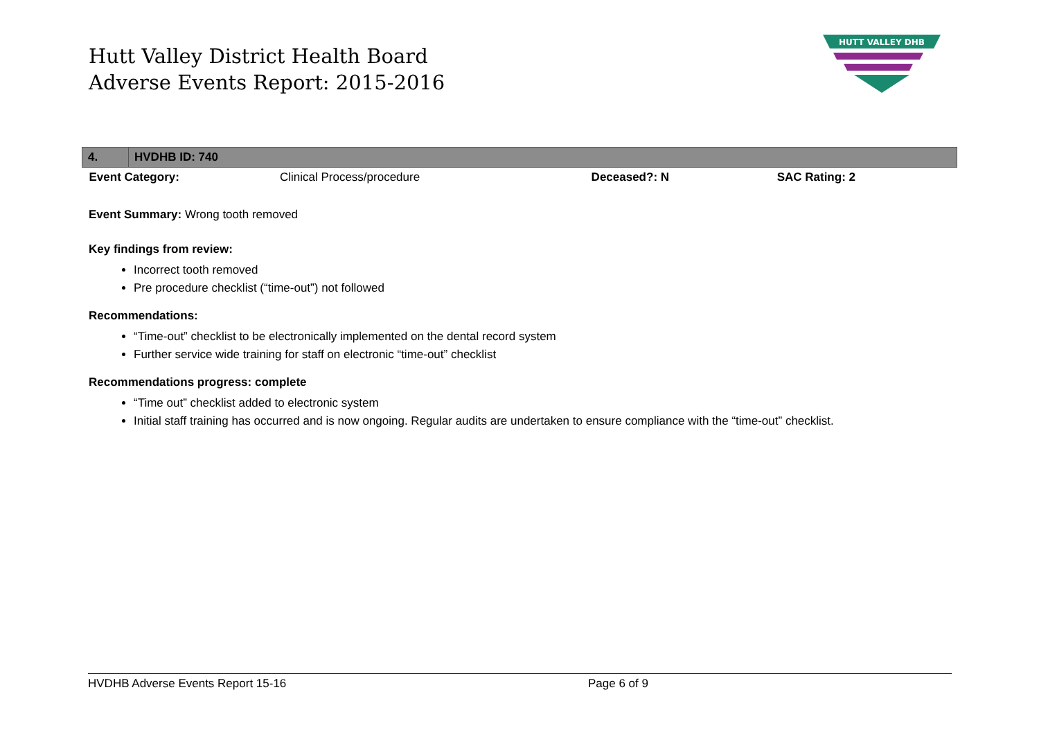Hutt Valley District Health Board
Adverse Events Report: 2015-2016
HUTT VALLEY DHB
| 4. | HVDHB ID: 740 | | | |
| Event Category: | | Clinical Process/procedure | Deceased?: N | SAC Rating: 2 |
Event Summary: Wrong tooth removed
Key findings from review:
Incorrect tooth removed
Pre procedure checklist (“time-out”) not followed
Recommendations:
“Time-out” checklist to be electronically implemented on the dental record system
Further service wide training for staff on electronic “time-out” checklist
Recommendations progress: complete
“Time out” checklist added to electronic system
Initial staff training has occurred and is now ongoing. Regular audits are undertaken to ensure compliance with the “time-out” checklist.
HVDHB Adverse Events Report 15-16 Page 6 of 9